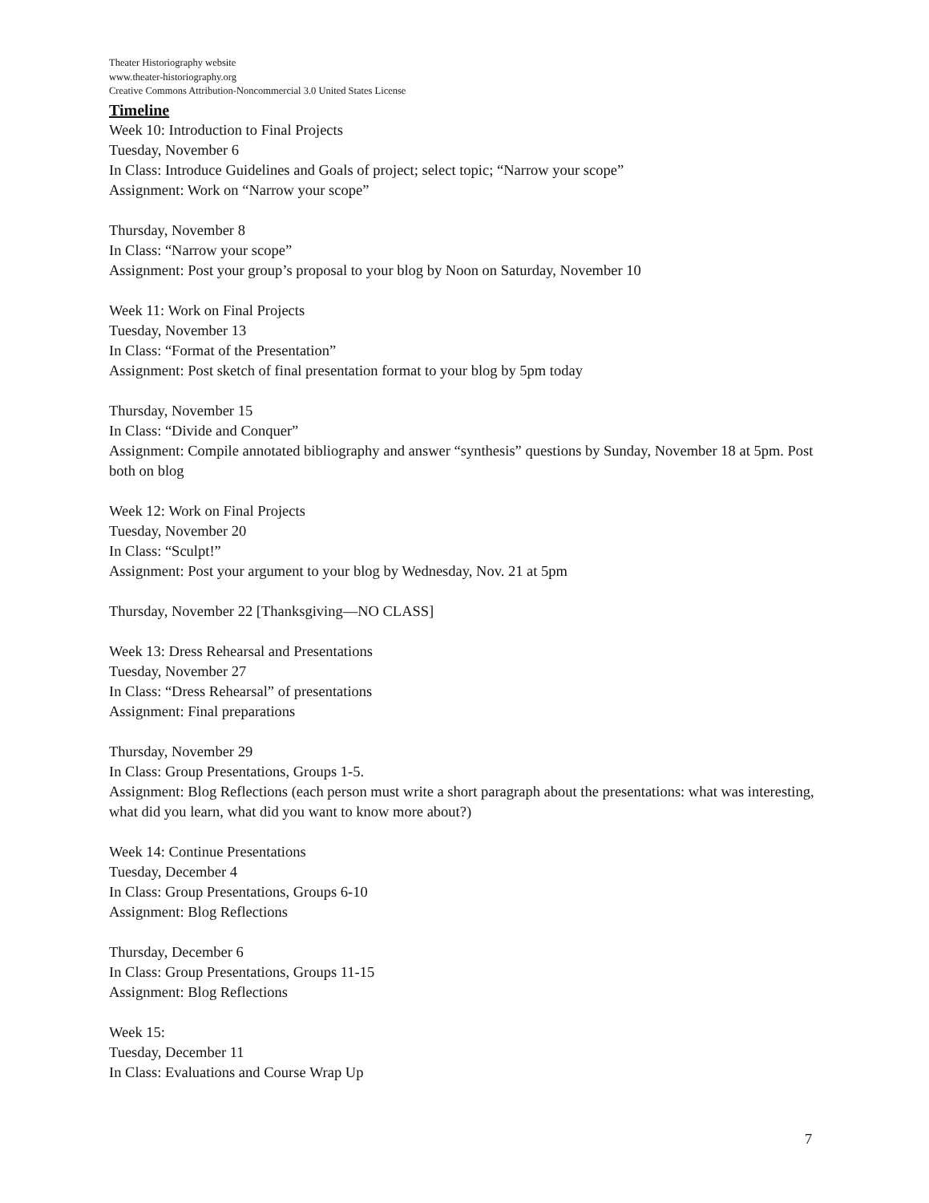Theater Historiography website
www.theater-historiography.org
Creative Commons Attribution-Noncommercial 3.0 United States License
Timeline
Week 10: Introduction to Final Projects
Tuesday, November 6
In Class: Introduce Guidelines and Goals of project; select topic; “Narrow your scope”
Assignment: Work on “Narrow your scope”
Thursday, November 8
In Class: “Narrow your scope”
Assignment: Post your group’s proposal to your blog by Noon on Saturday, November 10
Week 11: Work on Final Projects
Tuesday, November 13
In Class: “Format of the Presentation”
Assignment: Post sketch of final presentation format to your blog by 5pm today
Thursday, November 15
In Class: “Divide and Conquer”
Assignment: Compile annotated bibliography and answer “synthesis” questions by Sunday, November 18 at 5pm. Post both on blog
Week 12: Work on Final Projects
Tuesday, November 20
In Class: “Sculpt!”
Assignment: Post your argument to your blog by Wednesday, Nov. 21 at 5pm
Thursday, November 22 [Thanksgiving—NO CLASS]
Week 13: Dress Rehearsal and Presentations
Tuesday, November 27
In Class: “Dress Rehearsal” of presentations
Assignment: Final preparations
Thursday, November 29
In Class: Group Presentations, Groups 1-5.
Assignment: Blog Reflections (each person must write a short paragraph about the presentations: what was interesting, what did you learn, what did you want to know more about?)
Week 14: Continue Presentations
Tuesday, December 4
In Class: Group Presentations, Groups 6-10
Assignment: Blog Reflections
Thursday, December 6
In Class: Group Presentations, Groups 11-15
Assignment: Blog Reflections
Week 15:
Tuesday, December 11
In Class: Evaluations and Course Wrap Up
7